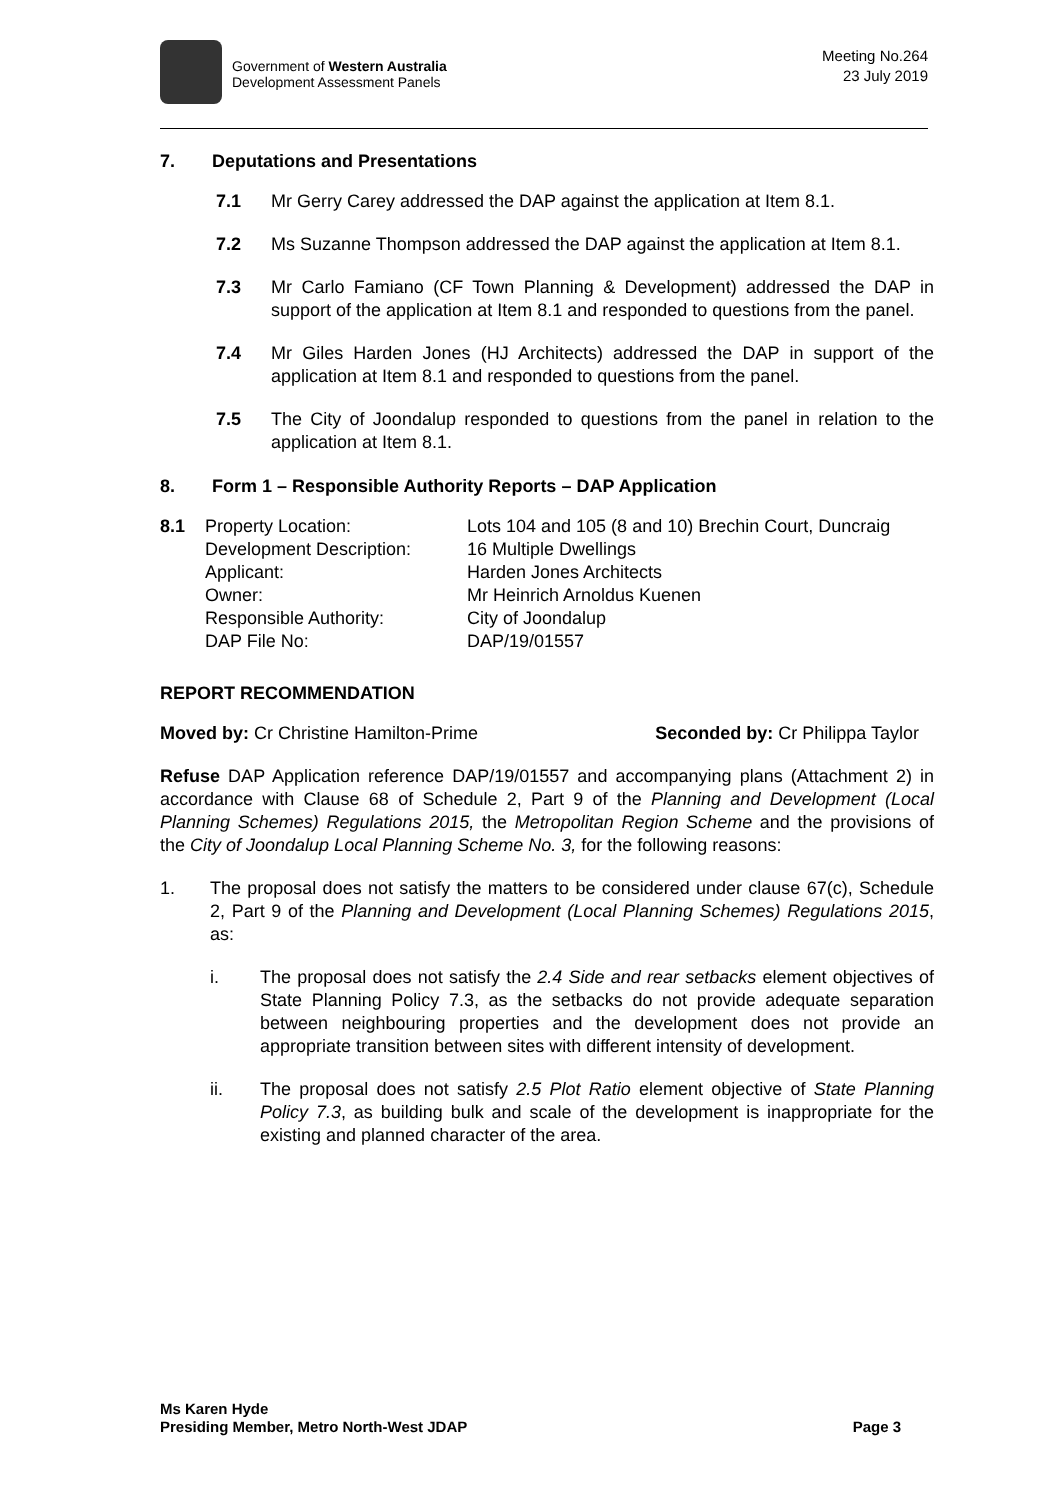Government of Western Australia
Development Assessment Panels
Meeting No.264
23 July 2019
7. Deputations and Presentations
7.1 Mr Gerry Carey addressed the DAP against the application at Item 8.1.
7.2 Ms Suzanne Thompson addressed the DAP against the application at Item 8.1.
7.3 Mr Carlo Famiano (CF Town Planning & Development) addressed the DAP in support of the application at Item 8.1 and responded to questions from the panel.
7.4 Mr Giles Harden Jones (HJ Architects) addressed the DAP in support of the application at Item 8.1 and responded to questions from the panel.
7.5 The City of Joondalup responded to questions from the panel in relation to the application at Item 8.1.
8. Form 1 – Responsible Authority Reports – DAP Application
| 8.1 | Property Location: | Lots 104 and 105 (8 and 10) Brechin Court, Duncraig |
| | Development Description: | 16 Multiple Dwellings |
| | Applicant: | Harden Jones Architects |
| | Owner: | Mr Heinrich Arnoldus Kuenen |
| | Responsible Authority: | City of Joondalup |
| | DAP File No: | DAP/19/01557 |
REPORT RECOMMENDATION
Moved by: Cr Christine Hamilton-Prime Seconded by: Cr Philippa Taylor
Refuse DAP Application reference DAP/19/01557 and accompanying plans (Attachment 2) in accordance with Clause 68 of Schedule 2, Part 9 of the Planning and Development (Local Planning Schemes) Regulations 2015, the Metropolitan Region Scheme and the provisions of the City of Joondalup Local Planning Scheme No. 3, for the following reasons:
1. The proposal does not satisfy the matters to be considered under clause 67(c), Schedule 2, Part 9 of the Planning and Development (Local Planning Schemes) Regulations 2015, as:
i. The proposal does not satisfy the 2.4 Side and rear setbacks element objectives of State Planning Policy 7.3, as the setbacks do not provide adequate separation between neighbouring properties and the development does not provide an appropriate transition between sites with different intensity of development.
ii. The proposal does not satisfy 2.5 Plot Ratio element objective of State Planning Policy 7.3, as building bulk and scale of the development is inappropriate for the existing and planned character of the area.
Ms Karen Hyde
Presiding Member, Metro North-West JDAP
Page 3